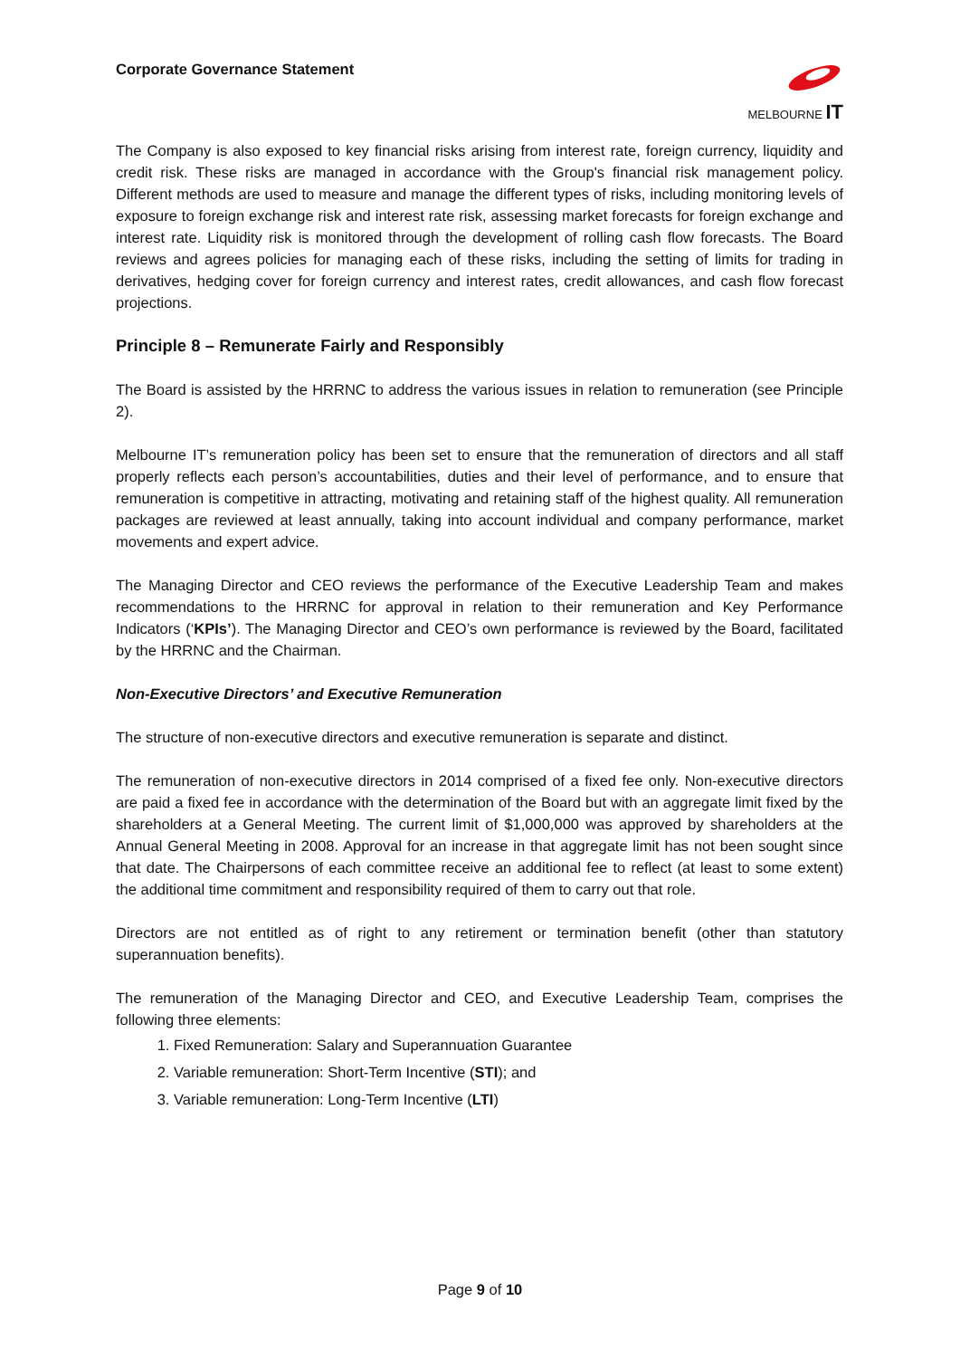Corporate Governance Statement
MELBOURNE IT
The Company is also exposed to key financial risks arising from interest rate, foreign currency, liquidity and credit risk. These risks are managed in accordance with the Group's financial risk management policy. Different methods are used to measure and manage the different types of risks, including monitoring levels of exposure to foreign exchange risk and interest rate risk, assessing market forecasts for foreign exchange and interest rate. Liquidity risk is monitored through the development of rolling cash flow forecasts. The Board reviews and agrees policies for managing each of these risks, including the setting of limits for trading in derivatives, hedging cover for foreign currency and interest rates, credit allowances, and cash flow forecast projections.
Principle 8 – Remunerate Fairly and Responsibly
The Board is assisted by the HRRNC to address the various issues in relation to remuneration (see Principle 2).
Melbourne IT’s remuneration policy has been set to ensure that the remuneration of directors and all staff properly reflects each person’s accountabilities, duties and their level of performance, and to ensure that remuneration is competitive in attracting, motivating and retaining staff of the highest quality. All remuneration packages are reviewed at least annually, taking into account individual and company performance, market movements and expert advice.
The Managing Director and CEO reviews the performance of the Executive Leadership Team and makes recommendations to the HRRNC for approval in relation to their remuneration and Key Performance Indicators (‘KPIs’). The Managing Director and CEO’s own performance is reviewed by the Board, facilitated by the HRRNC and the Chairman.
Non-Executive Directors’ and Executive Remuneration
The structure of non-executive directors and executive remuneration is separate and distinct.
The remuneration of non-executive directors in 2014 comprised of a fixed fee only. Non-executive directors are paid a fixed fee in accordance with the determination of the Board but with an aggregate limit fixed by the shareholders at a General Meeting. The current limit of $1,000,000 was approved by shareholders at the Annual General Meeting in 2008. Approval for an increase in that aggregate limit has not been sought since that date. The Chairpersons of each committee receive an additional fee to reflect (at least to some extent) the additional time commitment and responsibility required of them to carry out that role.
Directors are not entitled as of right to any retirement or termination benefit (other than statutory superannuation benefits).
The remuneration of the Managing Director and CEO, and Executive Leadership Team, comprises the following three elements:
1. Fixed Remuneration: Salary and Superannuation Guarantee
2. Variable remuneration: Short-Term Incentive (STI); and
3. Variable remuneration: Long-Term Incentive (LTI)
Page 9 of 10